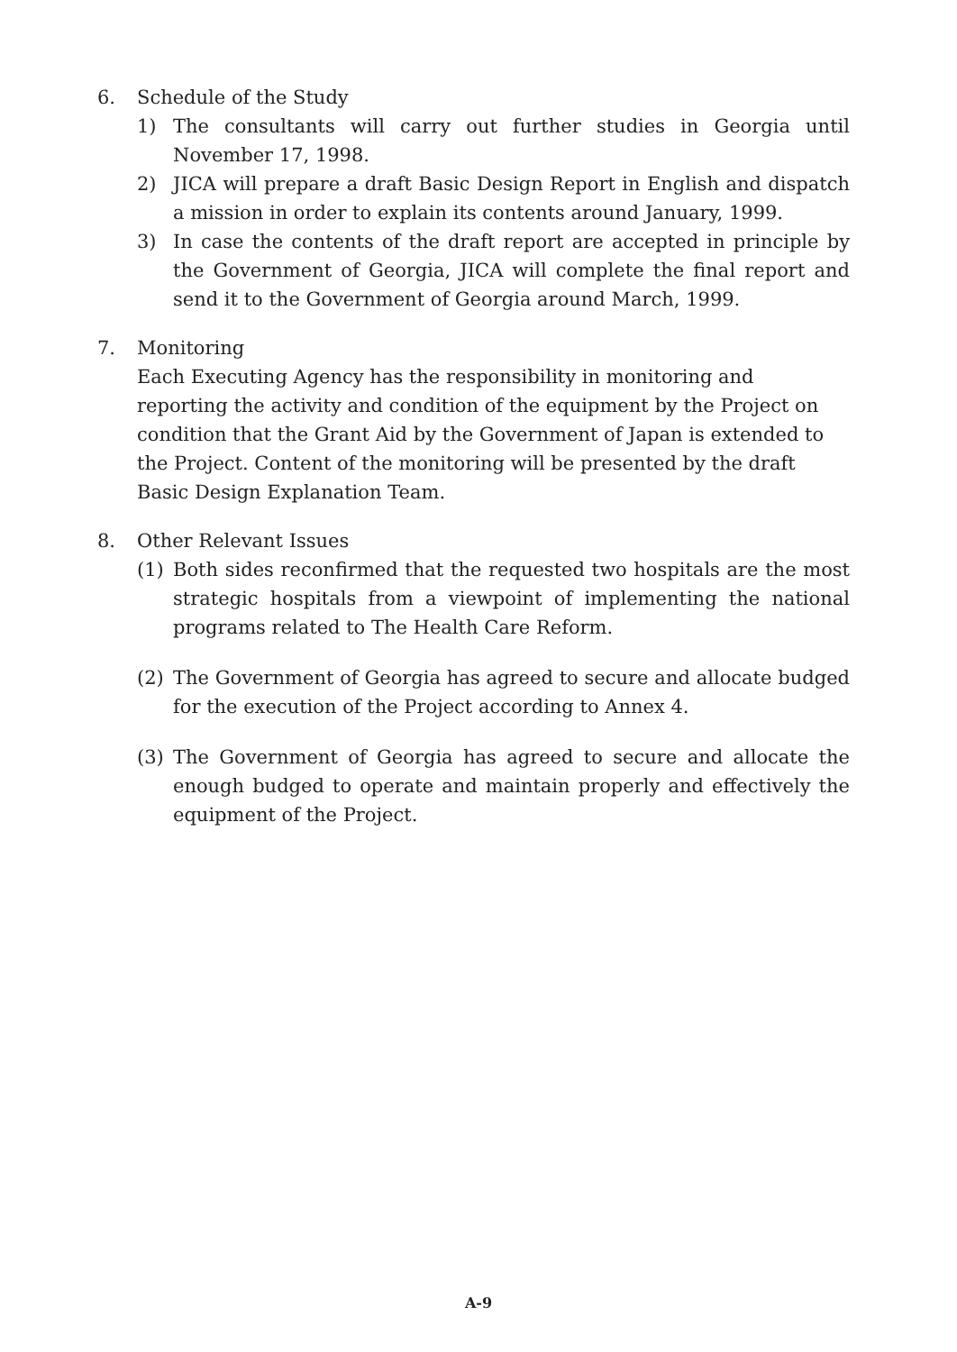6. Schedule of the Study
1) The consultants will carry out further studies in Georgia until November 17, 1998.
2) JICA will prepare a draft Basic Design Report in English and dispatch a mission in order to explain its contents around January, 1999.
3) In case the contents of the draft report are accepted in principle by the Government of Georgia, JICA will complete the final report and send it to the Government of Georgia around March, 1999.
7. Monitoring
Each Executing Agency has the responsibility in monitoring and reporting the activity and condition of the equipment by the Project on condition that the Grant Aid by the Government of Japan is extended to the Project. Content of the monitoring will be presented by the draft Basic Design Explanation Team.
8. Other Relevant Issues
(1) Both sides reconfirmed that the requested two hospitals are the most strategic hospitals from a viewpoint of implementing the national programs related to The Health Care Reform.
(2) The Government of Georgia has agreed to secure and allocate budged for the execution of the Project according to Annex 4.
(3) The Government of Georgia has agreed to secure and allocate the enough budged to operate and maintain properly and effectively the equipment of the Project.
A-9